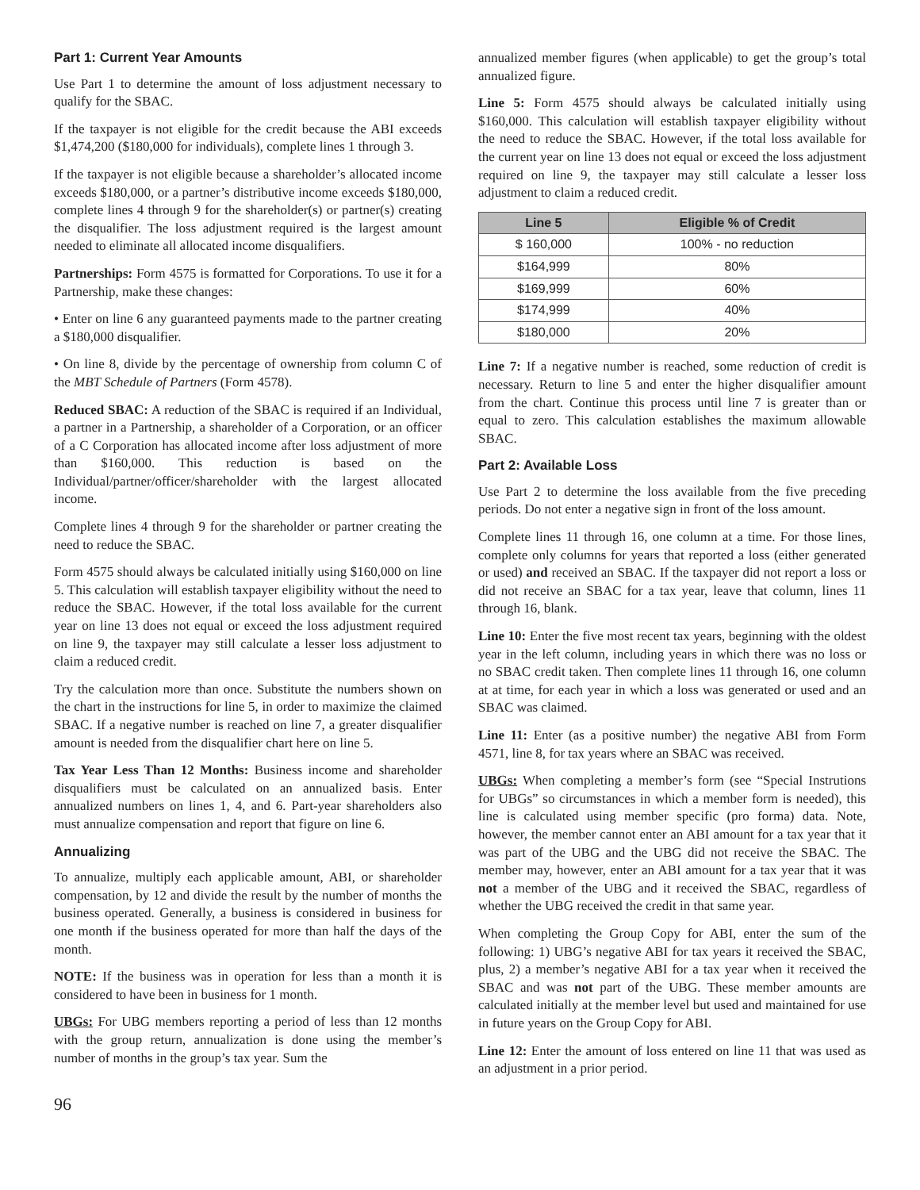Part 1: Current Year Amounts
Use Part 1 to determine the amount of loss adjustment necessary to qualify for the SBAC.
If the taxpayer is not eligible for the credit because the ABI exceeds $1,474,200 ($180,000 for individuals), complete lines 1 through 3.
If the taxpayer is not eligible because a shareholder’s allocated income exceeds $180,000, or a partner’s distributive income exceeds $180,000, complete lines 4 through 9 for the shareholder(s) or partner(s) creating the disqualifier. The loss adjustment required is the largest amount needed to eliminate all allocated income disqualifiers.
Partnerships: Form 4575 is formatted for Corporations. To use it for a Partnership, make these changes:
• Enter on line 6 any guaranteed payments made to the partner creating a $180,000 disqualifier.
• On line 8, divide by the percentage of ownership from column C of the MBT Schedule of Partners (Form 4578).
Reduced SBAC: A reduction of the SBAC is required if an Individual, a partner in a Partnership, a shareholder of a Corporation, or an officer of a C Corporation has allocated income after loss adjustment of more than $160,000. This reduction is based on the Individual/partner/officer/shareholder with the largest allocated income.
Complete lines 4 through 9 for the shareholder or partner creating the need to reduce the SBAC.
Form 4575 should always be calculated initially using $160,000 on line 5. This calculation will establish taxpayer eligibility without the need to reduce the SBAC. However, if the total loss available for the current year on line 13 does not equal or exceed the loss adjustment required on line 9, the taxpayer may still calculate a lesser loss adjustment to claim a reduced credit.
Try the calculation more than once. Substitute the numbers shown on the chart in the instructions for line 5, in order to maximize the claimed SBAC. If a negative number is reached on line 7, a greater disqualifier amount is needed from the disqualifier chart here on line 5.
Tax Year Less Than 12 Months: Business income and shareholder disqualifiers must be calculated on an annualized basis. Enter annualized numbers on lines 1, 4, and 6. Part-year shareholders also must annualize compensation and report that figure on line 6.
Annualizing
To annualize, multiply each applicable amount, ABI, or shareholder compensation, by 12 and divide the result by the number of months the business operated. Generally, a business is considered in business for one month if the business operated for more than half the days of the month.
NOTE: If the business was in operation for less than a month it is considered to have been in business for 1 month.
UBGs: For UBG members reporting a period of less than 12 months with the group return, annualization is done using the member’s number of months in the group’s tax year. Sum the
annualized member figures (when applicable) to get the group’s total annualized figure.
Line 5: Form 4575 should always be calculated initially using $160,000. This calculation will establish taxpayer eligibility without the need to reduce the SBAC. However, if the total loss available for the current year on line 13 does not equal or exceed the loss adjustment required on line 9, the taxpayer may still calculate a lesser loss adjustment to claim a reduced credit.
| Line 5 | Eligible % of Credit |
| --- | --- |
| $ 160,000 | 100% - no reduction |
| $164,999 | 80% |
| $169,999 | 60% |
| $174,999 | 40% |
| $180,000 | 20% |
Line 7: If a negative number is reached, some reduction of credit is necessary. Return to line 5 and enter the higher disqualifier amount from the chart. Continue this process until line 7 is greater than or equal to zero. This calculation establishes the maximum allowable SBAC.
Part 2: Available Loss
Use Part 2 to determine the loss available from the five preceding periods. Do not enter a negative sign in front of the loss amount.
Complete lines 11 through 16, one column at a time. For those lines, complete only columns for years that reported a loss (either generated or used) and received an SBAC. If the taxpayer did not report a loss or did not receive an SBAC for a tax year, leave that column, lines 11 through 16, blank.
Line 10: Enter the five most recent tax years, beginning with the oldest year in the left column, including years in which there was no loss or no SBAC credit taken. Then complete lines 11 through 16, one column at at time, for each year in which a loss was generated or used and an SBAC was claimed.
Line 11: Enter (as a positive number) the negative ABI from Form 4571, line 8, for tax years where an SBAC was received.
UBGs: When completing a member’s form (see “Special Instrutions for UBGs” so circumstances in which a member form is needed), this line is calculated using member specific (pro forma) data. Note, however, the member cannot enter an ABI amount for a tax year that it was part of the UBG and the UBG did not receive the SBAC. The member may, however, enter an ABI amount for a tax year that it was not a member of the UBG and it received the SBAC, regardless of whether the UBG received the credit in that same year.
When completing the Group Copy for ABI, enter the sum of the following: 1) UBG’s negative ABI for tax years it received the SBAC, plus, 2) a member’s negative ABI for a tax year when it received the SBAC and was not part of the UBG. These member amounts are calculated initially at the member level but used and maintained for use in future years on the Group Copy for ABI.
Line 12: Enter the amount of loss entered on line 11 that was used as an adjustment in a prior period.
96